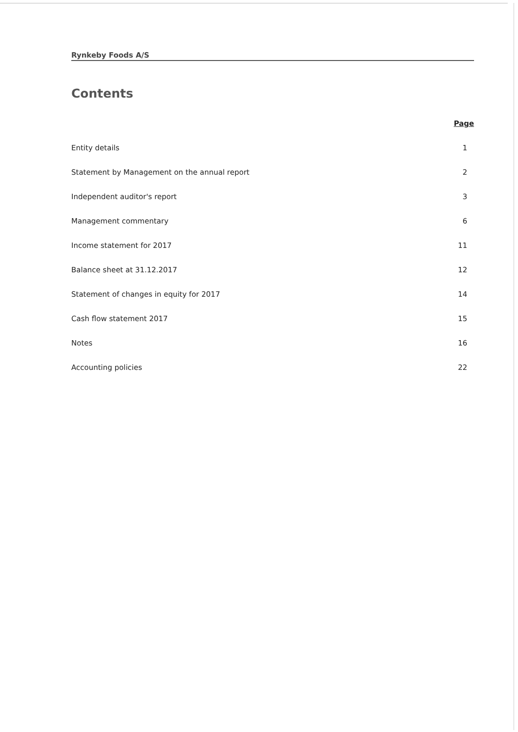Rynkeby Foods A/S
Contents
Page
Entity details 1
Statement by Management on the annual report 2
Independent auditor's report 3
Management commentary 6
Income statement for 2017 11
Balance sheet at 31.12.2017 12
Statement of changes in equity for 2017 14
Cash flow statement 2017 15
Notes 16
Accounting policies 22